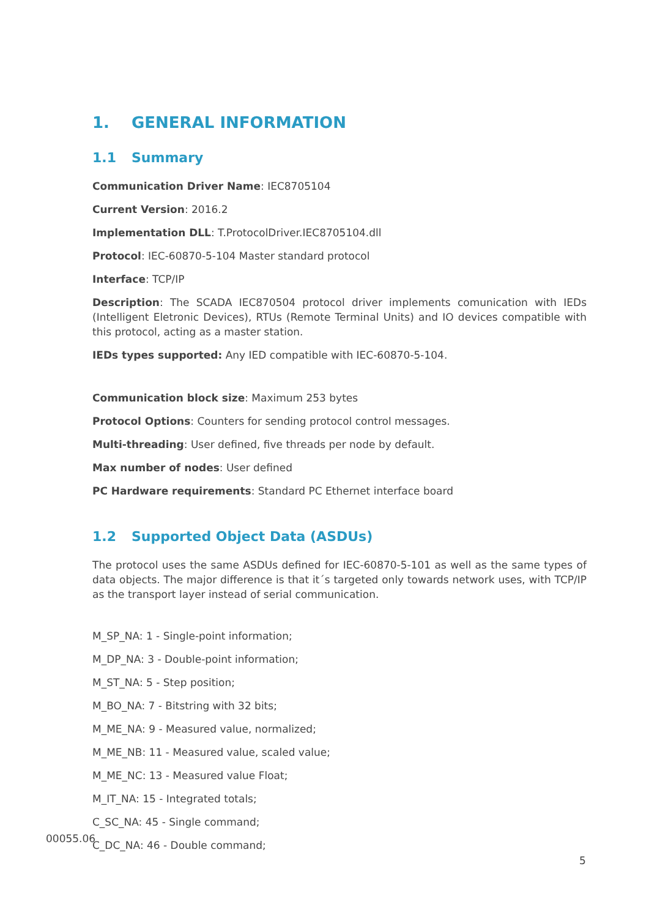1. GENERAL INFORMATION
1.1 Summary
Communication Driver Name: IEC8705104
Current Version: 2016.2
Implementation DLL: T.ProtocolDriver.IEC8705104.dll
Protocol: IEC-60870-5-104 Master standard protocol
Interface: TCP/IP
Description: The SCADA IEC870504 protocol driver implements comunication with IEDs (Intelligent Eletronic Devices), RTUs (Remote Terminal Units) and IO devices compatible with this protocol, acting as a master station.
IEDs types supported: Any IED compatible with IEC-60870-5-104.
Communication block size: Maximum 253 bytes
Protocol Options: Counters for sending protocol control messages.
Multi-threading: User defined, five threads per node by default.
Max number of nodes: User defined
PC Hardware requirements: Standard PC Ethernet interface board
1.2 Supported Object Data (ASDUs)
The protocol uses the same ASDUs defined for IEC-60870-5-101 as well as the same types of data objects. The major difference is that it´s targeted only towards network uses, with TCP/IP as the transport layer instead of serial communication.
M_SP_NA: 1 - Single-point information;
M_DP_NA: 3 - Double-point information;
M_ST_NA: 5 - Step position;
M_BO_NA: 7 - Bitstring with 32 bits;
M_ME_NA: 9 - Measured value, normalized;
M_ME_NB: 11 - Measured value, scaled value;
M_ME_NC: 13 - Measured value Float;
M_IT_NA: 15 - Integrated totals;
C_SC_NA: 45 - Single command;
C_DC_NA: 46 - Double command;
00055.06
5